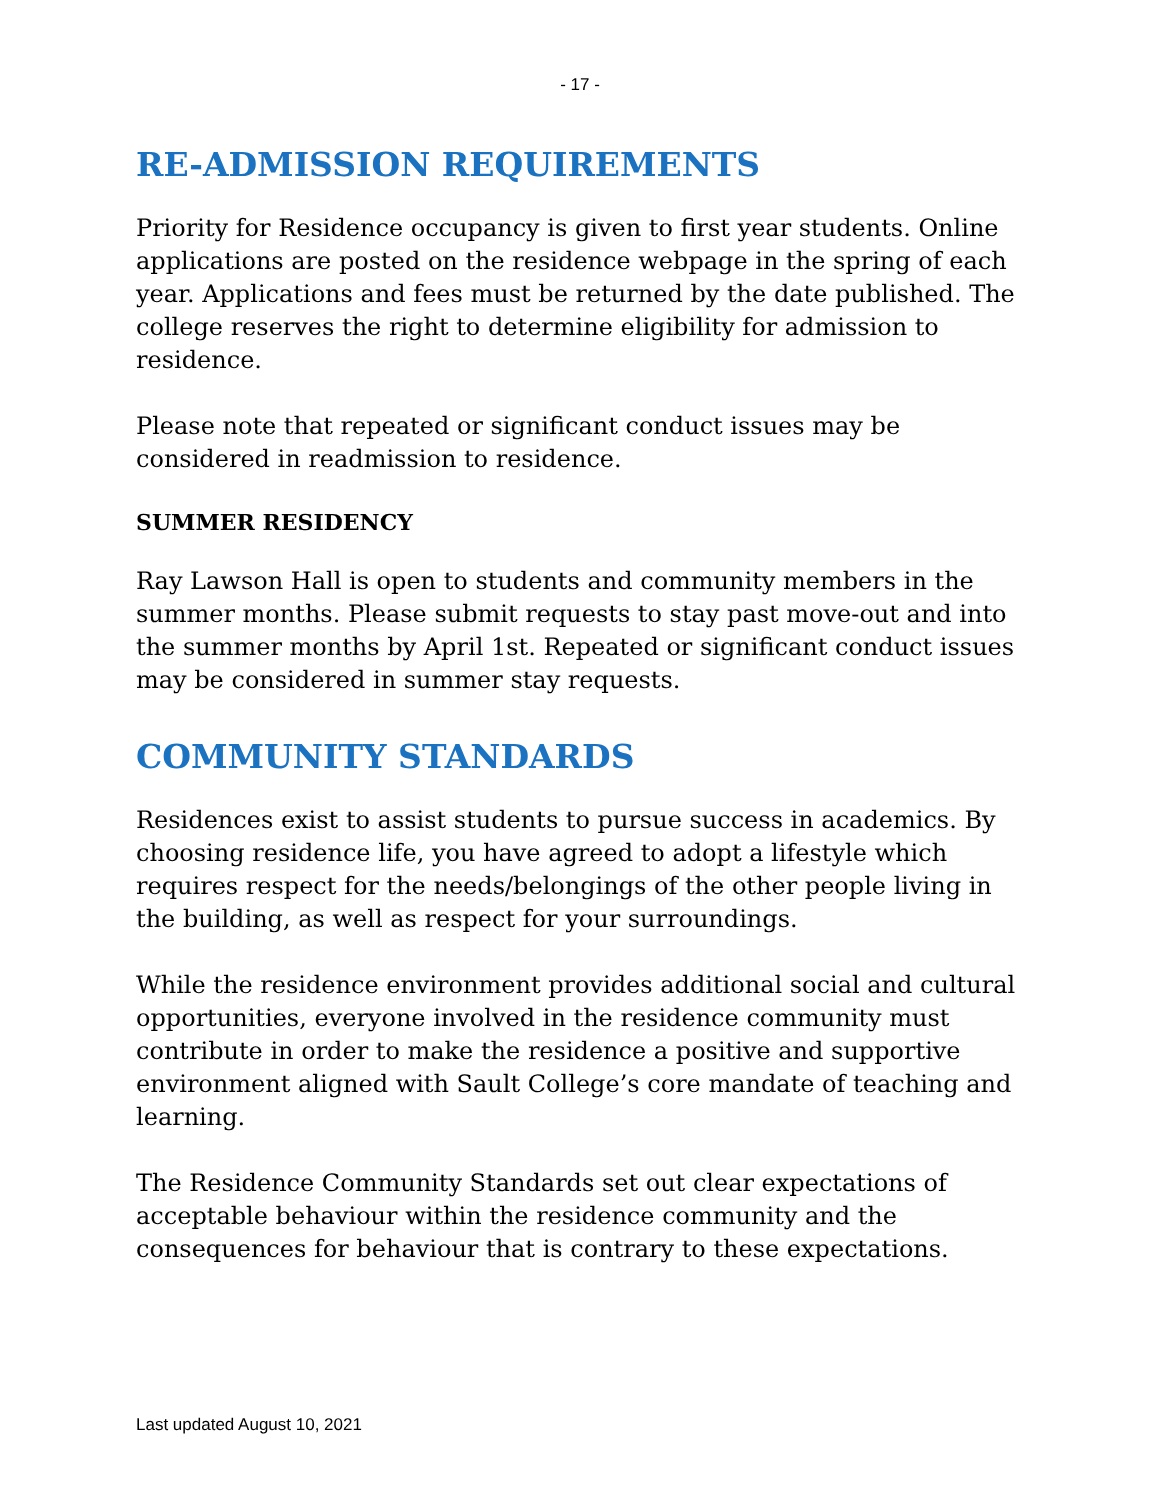- 17 -
RE-ADMISSION REQUIREMENTS
Priority for Residence occupancy is given to first year students. Online applications are posted on the residence webpage in the spring of each year. Applications and fees must be returned by the date published. The college reserves the right to determine eligibility for admission to residence.
Please note that repeated or significant conduct issues may be considered in readmission to residence.
SUMMER RESIDENCY
Ray Lawson Hall is open to students and community members in the summer months. Please submit requests to stay past move-out and into the summer months by April 1st. Repeated or significant conduct issues may be considered in summer stay requests.
COMMUNITY STANDARDS
Residences exist to assist students to pursue success in academics. By choosing residence life, you have agreed to adopt a lifestyle which requires respect for the needs/belongings of the other people living in the building, as well as respect for your surroundings.
While the residence environment provides additional social and cultural opportunities, everyone involved in the residence community must contribute in order to make the residence a positive and supportive environment aligned with Sault College’s core mandate of teaching and learning.
The Residence Community Standards set out clear expectations of acceptable behaviour within the residence community and the consequences for behaviour that is contrary to these expectations.
Last updated August 10, 2021